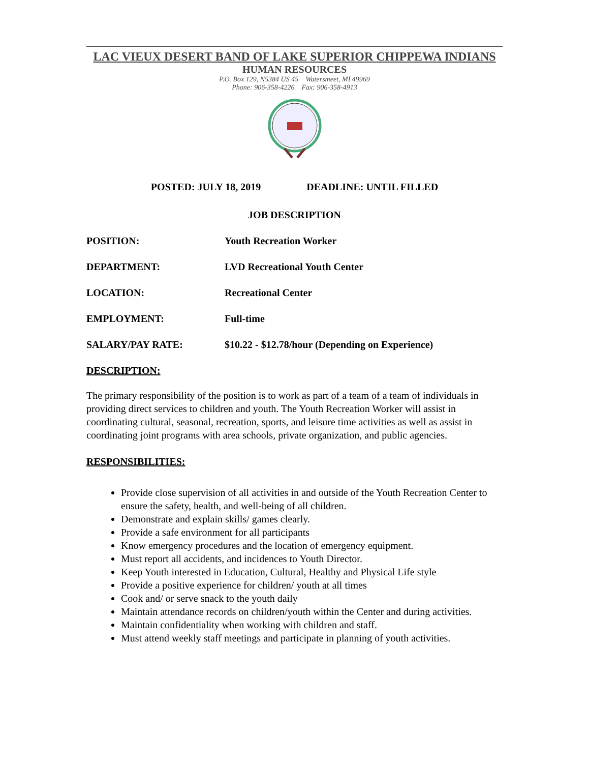LAC VIEUX DESERT BAND OF LAKE SUPERIOR CHIPPEWA INDIANS
HUMAN RESOURCES
P.O. Box 129, N5384 US 45 Watersmeet, MI 49969
Phone: 906-358-4226 Fax: 906-358-4913
POSTED: JULY 18, 2019 DEADLINE: UNTIL FILLED
JOB DESCRIPTION
POSITION: Youth Recreation Worker
DEPARTMENT: LVD Recreational Youth Center
LOCATION: Recreational Center
EMPLOYMENT: Full-time
SALARY/PAY RATE: $10.22 - $12.78/hour (Depending on Experience)
DESCRIPTION:
The primary responsibility of the position is to work as part of a team of a team of individuals in providing direct services to children and youth. The Youth Recreation Worker will assist in coordinating cultural, seasonal, recreation, sports, and leisure time activities as well as assist in coordinating joint programs with area schools, private organization, and public agencies.
RESPONSIBILITIES:
Provide close supervision of all activities in and outside of the Youth Recreation Center to ensure the safety, health, and well-being of all children.
Demonstrate and explain skills/ games clearly.
Provide a safe environment for all participants
Know emergency procedures and the location of emergency equipment.
Must report all accidents, and incidences to Youth Director.
Keep Youth interested in Education, Cultural, Healthy and Physical Life style
Provide a positive experience for children/ youth at all times
Cook and/ or serve snack to the youth daily
Maintain attendance records on children/youth within the Center and during activities.
Maintain confidentiality when working with children and staff.
Must attend weekly staff meetings and participate in planning of youth activities.